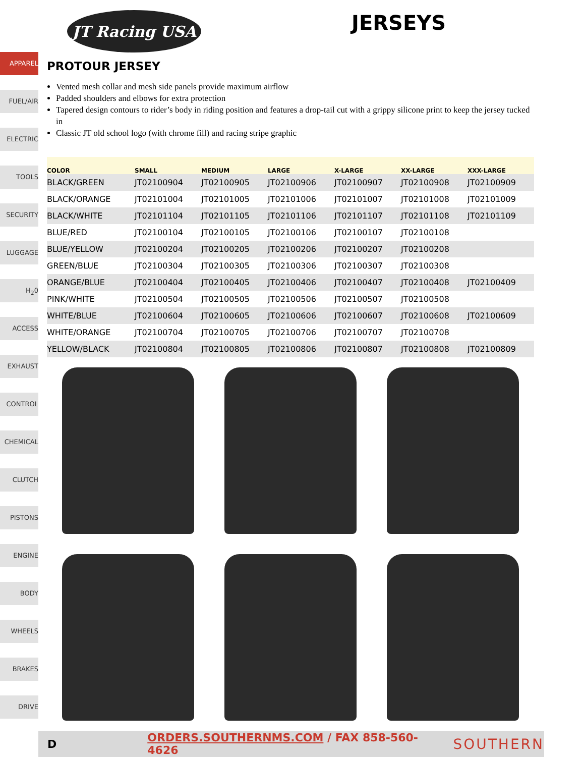APPAREL
FUEL/AIR
ELECTRIC
TOOLS
SECURITY
LUGGAGE
H<sub>2</sub>0
ACCESS
EXHAUST
CONTROL
CHEMICAL
CLUTCH
PISTONS
ENGINE
BODY
WHEELS
BRAKES
DRIVE
JT Racing USA
JERSEYS
PROTOUR JERSEY
Vented mesh collar and mesh side panels provide maximum airflow
Padded shoulders and elbows for extra protection
Tapered design contours to rider’s body in riding position and features a drop-tail cut with a grippy silicone print to keep the jersey tucked in
Classic JT old school logo (with chrome fill) and racing stripe graphic
| COLOR | SMALL | MEDIUM | LARGE | X-LARGE | XX-LARGE | XXX-LARGE |
| --- | --- | --- | --- | --- | --- | --- |
| BLACK/GREEN | JT02100904 | JT02100905 | JT02100906 | JT02100907 | JT02100908 | JT02100909 |
| BLACK/ORANGE | JT02101004 | JT02101005 | JT02101006 | JT02101007 | JT02101008 | JT02101009 |
| BLACK/WHITE | JT02101104 | JT02101105 | JT02101106 | JT02101107 | JT02101108 | JT02101109 |
| BLUE/RED | JT02100104 | JT02100105 | JT02100106 | JT02100107 | JT02100108 | |
| BLUE/YELLOW | JT02100204 | JT02100205 | JT02100206 | JT02100207 | JT02100208 | |
| GREEN/BLUE | JT02100304 | JT02100305 | JT02100306 | JT02100307 | JT02100308 | |
| ORANGE/BLUE | JT02100404 | JT02100405 | JT02100406 | JT02100407 | JT02100408 | JT02100409 |
| PINK/WHITE | JT02100504 | JT02100505 | JT02100506 | JT02100507 | JT02100508 | |
| WHITE/BLUE | JT02100604 | JT02100605 | JT02100606 | JT02100607 | JT02100608 | JT02100609 |
| WHITE/ORANGE | JT02100704 | JT02100705 | JT02100706 | JT02100707 | JT02100708 | |
| YELLOW/BLACK | JT02100804 | JT02100805 | JT02100806 | JT02100807 | JT02100808 | JT02100809 |
D ORDERS.SOUTHERNMS.COM / FAX 858-560-4626 SOUTHERN